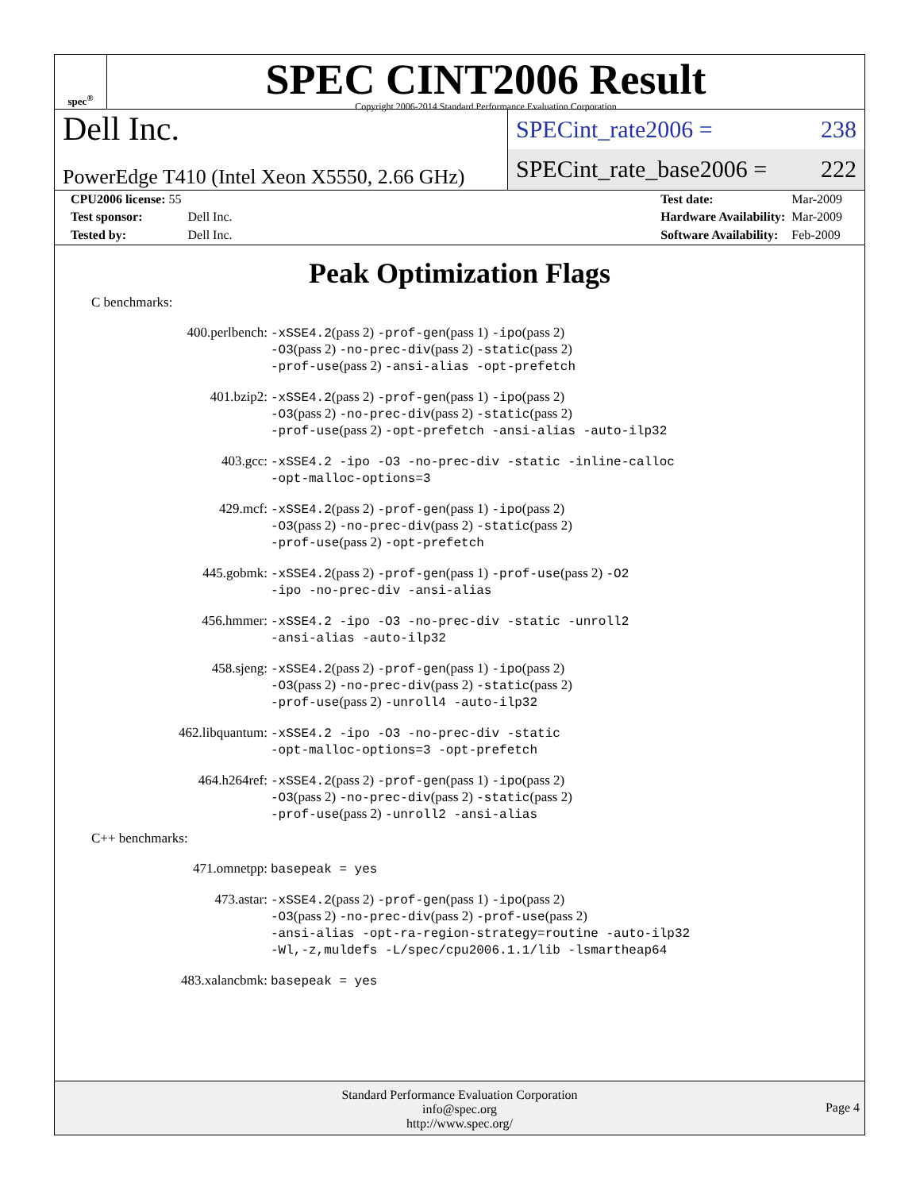spec<sup>®</sup>
SPEC CINT2006 Result
Copyright 2006-2014 Standard Performance Evaluation Corporation
Dell Inc.
PowerEdge T410 (Intel Xeon X5550, 2.66 GHz)
SPECint_rate2006 = 238
SPECint_rate_base2006 = 222
| CPU2006 license: 55 | |
| Test sponsor: | Dell Inc. |
| Tested by: | Dell Inc. |
| Test date: | Mar-2009 |
| Hardware Availability: | Mar-2009 |
| Software Availability: | Feb-2009 |
Peak Optimization Flags
C benchmarks:
| 400.perlbench: | -xSSE4.2 (pass 2) -prof-gen (pass 1) -ipo (pass 2) -O3 (pass 2) -no-prec-div (pass 2) -static (pass 2) -prof-use (pass 2) -ansi-alias -opt-prefetch |
| 401.bzip2: | -xSSE4.2 (pass 2) -prof-gen (pass 1) -ipo (pass 2) -O3 (pass 2) -no-prec-div (pass 2) -static (pass 2) -prof-use (pass 2) -opt-prefetch -ansi-alias -auto-ilp32 |
| 403.gcc: | -xSSE4.2 -ipo -O3 -no-prec-div -static -inline-calloc -opt-malloc-options=3 |
| 429.mcf: | -xSSE4.2 (pass 2) -prof-gen (pass 1) -ipo (pass 2) -O3 (pass 2) -no-prec-div (pass 2) -static (pass 2) -prof-use (pass 2) -opt-prefetch |
| 445.gobmk: | -xSSE4.2 (pass 2) -prof-gen (pass 1) -prof-use (pass 2) -O2 -ipo -no-prec-div -ansi-alias |
| 456.hmmer: | -xSSE4.2 -ipo -O3 -no-prec-div -static -unroll2 -ansi-alias -auto-ilp32 |
| 458.sjeng: | -xSSE4.2 (pass 2) -prof-gen (pass 1) -ipo (pass 2) -O3 (pass 2) -no-prec-div (pass 2) -static (pass 2) -prof-use (pass 2) -unroll4 -auto-ilp32 |
| 462.libquantum: | -xSSE4.2 -ipo -O3 -no-prec-div -static -opt-malloc-options=3 -opt-prefetch |
| 464.h264ref: | -xSSE4.2 (pass 2) -prof-gen (pass 1) -ipo (pass 2) -O3 (pass 2) -no-prec-div (pass 2) -static (pass 2) -prof-use (pass 2) -unroll2 -ansi-alias |
C++ benchmarks:
| 471.omnetpp: | basepeak = yes |
| 473.astar: | -xSSE4.2 (pass 2) -prof-gen (pass 1) -ipo (pass 2) -O3 (pass 2) -no-prec-div (pass 2) -prof-use (pass 2) -ansi-alias -opt-ra-region-strategy=routine -auto-ilp32 -Wl,-z,muldefs -L/spec/cpu2006.1.1/lib -lsmartheap64 |
| 483.xalancbmk: | basepeak = yes |
Standard Performance Evaluation Corporation
info@spec.org
http://www.spec.org/
Page 4